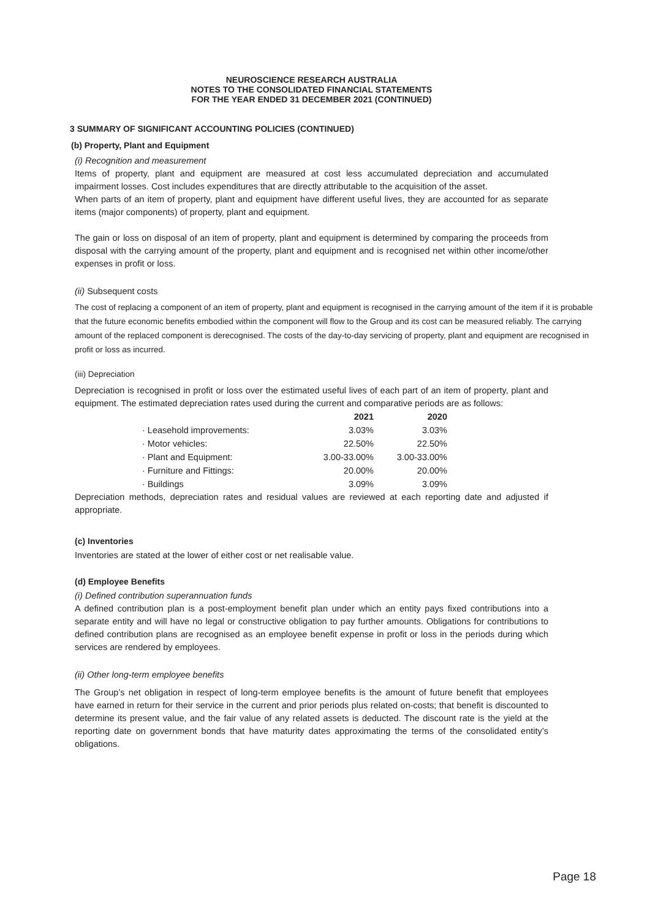NEUROSCIENCE RESEARCH AUSTRALIA
NOTES TO THE CONSOLIDATED FINANCIAL STATEMENTS
FOR THE YEAR ENDED 31 DECEMBER 2021 (CONTINUED)
3 SUMMARY OF SIGNIFICANT ACCOUNTING POLICIES (CONTINUED)
(b) Property, Plant and Equipment
(i) Recognition and measurement
Items of property, plant and equipment are measured at cost less accumulated depreciation and accumulated impairment losses. Cost includes expenditures that are directly attributable to the acquisition of the asset.
When parts of an item of property, plant and equipment have different useful lives, they are accounted for as separate items (major components) of property, plant and equipment.
The gain or loss on disposal of an item of property, plant and equipment is determined by comparing the proceeds from disposal with the carrying amount of the property, plant and equipment and is recognised net within other income/other expenses in profit or loss.
(ii) Subsequent costs
The cost of replacing a component of an item of property, plant and equipment is recognised in the carrying amount of the item if it is probable that the future economic benefits embodied within the component will flow to the Group and its cost can be measured reliably. The carrying amount of the replaced component is derecognised. The costs of the day-to-day servicing of property, plant and equipment are recognised in profit or loss as incurred.
(iii) Depreciation
Depreciation is recognised in profit or loss over the estimated useful lives of each part of an item of property, plant and equipment. The estimated depreciation rates used during the current and comparative periods are as follows:
| | 2021 | 2020 |
| · Leasehold improvements: | 3.03% | 3.03% |
| · Motor vehicles: | 22.50% | 22.50% |
| · Plant and Equipment: | 3.00-33.00% | 3.00-33.00% |
| · Furniture and Fittings: | 20.00% | 20.00% |
| · Buildings | 3.09% | 3.09% |
Depreciation methods, depreciation rates and residual values are reviewed at each reporting date and adjusted if appropriate.
(c) Inventories
Inventories are stated at the lower of either cost or net realisable value.
(d) Employee Benefits
(i) Defined contribution superannuation funds
A defined contribution plan is a post-employment benefit plan under which an entity pays fixed contributions into a separate entity and will have no legal or constructive obligation to pay further amounts. Obligations for contributions to defined contribution plans are recognised as an employee benefit expense in profit or loss in the periods during which services are rendered by employees.
(ii) Other long-term employee benefits
The Group’s net obligation in respect of long-term employee benefits is the amount of future benefit that employees have earned in return for their service in the current and prior periods plus related on-costs; that benefit is discounted to determine its present value, and the fair value of any related assets is deducted. The discount rate is the yield at the reporting date on government bonds that have maturity dates approximating the terms of the consolidated entity’s obligations.
Page 18